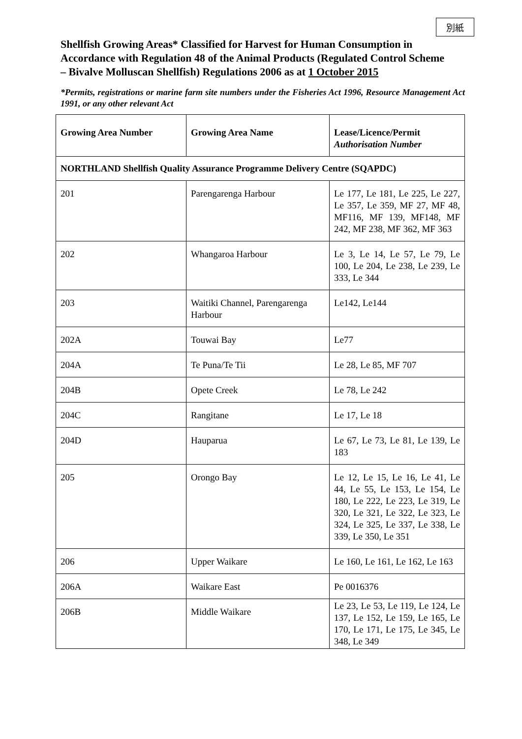別紙
Shellfish Growing Areas* Classified for Harvest for Human Consumption in Accordance with Regulation 48 of the Animal Products (Regulated Control Scheme – Bivalve Molluscan Shellfish) Regulations 2006 as at 1 October 2015
*Permits, registrations or marine farm site numbers under the Fisheries Act 1996, Resource Management Act 1991, or any other relevant Act
| Growing Area Number | Growing Area Name | Lease/Licence/Permit Authorisation Number |
| --- | --- | --- |
| NORTHLAND Shellfish Quality Assurance Programme Delivery Centre (SQAPDC) | | |
| 201 | Parengarenga Harbour | Le 177, Le 181, Le 225, Le 227, Le 357, Le 359, MF 27, MF 48, MF116, MF 139, MF148, MF 242, MF 238, MF 362, MF 363 |
| 202 | Whangaroa Harbour | Le 3, Le 14, Le 57, Le 79, Le 100, Le 204, Le 238, Le 239, Le 333, Le 344 |
| 203 | Waitiki Channel, Parengarenga Harbour | Le142, Le144 |
| 202A | Touwai Bay | Le77 |
| 204A | Te Puna/Te Tii | Le 28, Le 85, MF 707 |
| 204B | Opete Creek | Le 78, Le 242 |
| 204C | Rangitane | Le 17, Le 18 |
| 204D | Hauparua | Le 67, Le 73, Le 81, Le 139, Le 183 |
| 205 | Orongo Bay | Le 12, Le 15, Le 16, Le 41, Le 44, Le 55, Le 153, Le 154, Le 180, Le 222, Le 223, Le 319, Le 320, Le 321, Le 322, Le 323, Le 324, Le 325, Le 337, Le 338, Le 339, Le 350, Le 351 |
| 206 | Upper Waikare | Le 160, Le 161, Le 162, Le 163 |
| 206A | Waikare East | Pe 0016376 |
| 206B | Middle Waikare | Le 23, Le 53, Le 119, Le 124, Le 137, Le 152, Le 159, Le 165, Le 170, Le 171, Le 175, Le 345, Le 348, Le 349 |